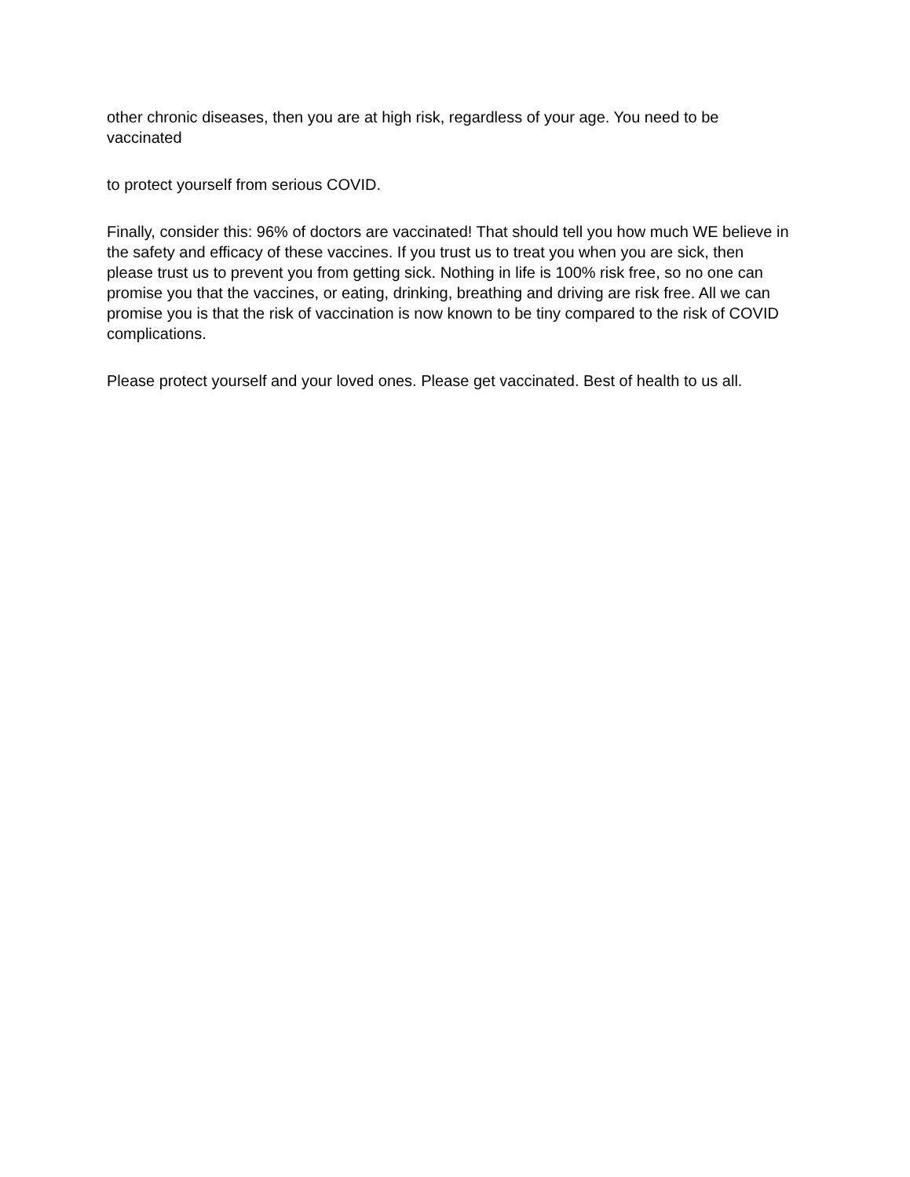other chronic diseases, then you are at high risk, regardless of your age. You need to be vaccinated
to protect yourself from serious COVID.
Finally, consider this: 96% of doctors are vaccinated! That should tell you how much WE believe in the safety and efficacy of these vaccines. If you trust us to treat you when you are sick, then please trust us to prevent you from getting sick. Nothing in life is 100% risk free, so no one can promise you that the vaccines, or eating, drinking, breathing and driving are risk free. All we can promise you is that the risk of vaccination is now known to be tiny compared to the risk of COVID complications.
Please protect yourself and your loved ones. Please get vaccinated. Best of health to us all.